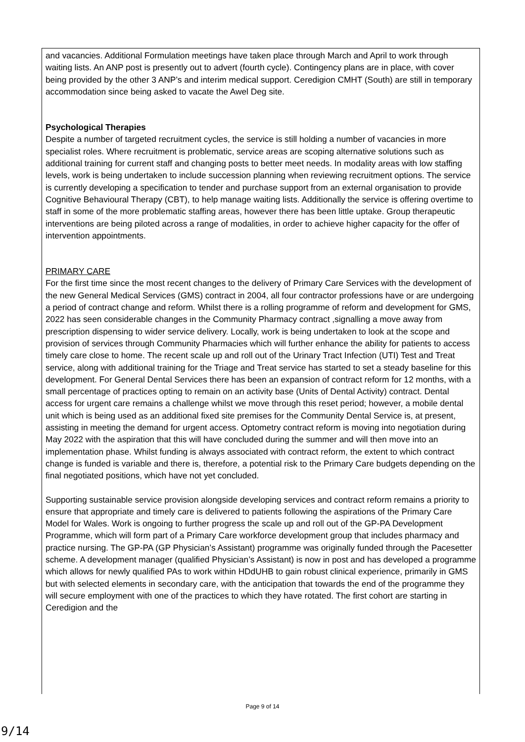and vacancies. Additional Formulation meetings have taken place through March and April to work through waiting lists. An ANP post is presently out to advert (fourth cycle). Contingency plans are in place, with cover being provided by the other 3 ANP’s and interim medical support. Ceredigion CMHT (South) are still in temporary accommodation since being asked to vacate the Awel Deg site.
Psychological Therapies
Despite a number of targeted recruitment cycles, the service is still holding a number of vacancies in more specialist roles. Where recruitment is problematic, service areas are scoping alternative solutions such as additional training for current staff and changing posts to better meet needs. In modality areas with low staffing levels, work is being undertaken to include succession planning when reviewing recruitment options. The service is currently developing a specification to tender and purchase support from an external organisation to provide Cognitive Behavioural Therapy (CBT), to help manage waiting lists. Additionally the service is offering overtime to staff in some of the more problematic staffing areas, however there has been little uptake. Group therapeutic interventions are being piloted across a range of modalities, in order to achieve higher capacity for the offer of intervention appointments.
PRIMARY CARE
For the first time since the most recent changes to the delivery of Primary Care Services with the development of the new General Medical Services (GMS) contract in 2004, all four contractor professions have or are undergoing a period of contract change and reform. Whilst there is a rolling programme of reform and development for GMS, 2022 has seen considerable changes in the Community Pharmacy contract ,signalling a move away from prescription dispensing to wider service delivery. Locally, work is being undertaken to look at the scope and provision of services through Community Pharmacies which will further enhance the ability for patients to access timely care close to home. The recent scale up and roll out of the Urinary Tract Infection (UTI) Test and Treat service, along with additional training for the Triage and Treat service has started to set a steady baseline for this development. For General Dental Services there has been an expansion of contract reform for 12 months, with a small percentage of practices opting to remain on an activity base (Units of Dental Activity) contract. Dental access for urgent care remains a challenge whilst we move through this reset period; however, a mobile dental unit which is being used as an additional fixed site premises for the Community Dental Service is, at present, assisting in meeting the demand for urgent access. Optometry contract reform is moving into negotiation during May 2022 with the aspiration that this will have concluded during the summer and will then move into an implementation phase. Whilst funding is always associated with contract reform, the extent to which contract change is funded is variable and there is, therefore, a potential risk to the Primary Care budgets depending on the final negotiated positions, which have not yet concluded.
Supporting sustainable service provision alongside developing services and contract reform remains a priority to ensure that appropriate and timely care is delivered to patients following the aspirations of the Primary Care Model for Wales. Work is ongoing to further progress the scale up and roll out of the GP-PA Development Programme, which will form part of a Primary Care workforce development group that includes pharmacy and practice nursing. The GP-PA (GP Physician’s Assistant) programme was originally funded through the Pacesetter scheme. A development manager (qualified Physician’s Assistant) is now in post and has developed a programme which allows for newly qualified PAs to work within HDdUHB to gain robust clinical experience, primarily in GMS but with selected elements in secondary care, with the anticipation that towards the end of the programme they will secure employment with one of the practices to which they have rotated. The first cohort are starting in Ceredigion and the
Page 9 of 14
9/14